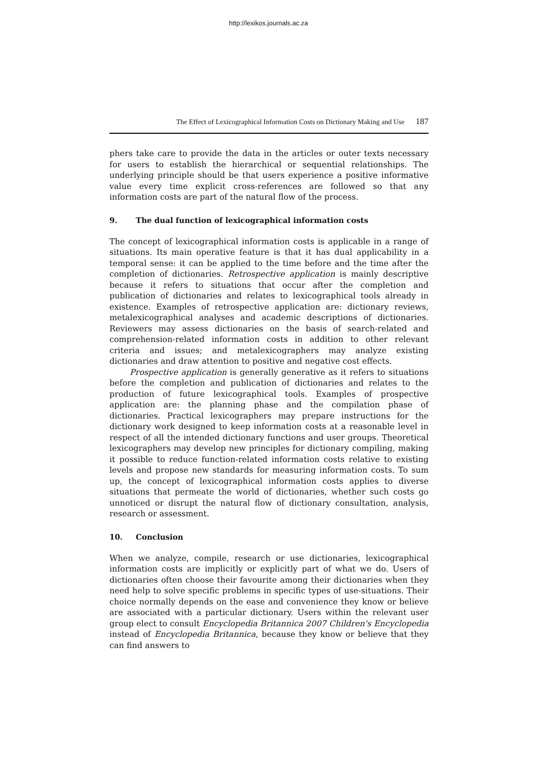http://lexikos.journals.ac.za
The Effect of Lexicographical Information Costs on Dictionary Making and Use 187
phers take care to provide the data in the articles or outer texts necessary for users to establish the hierarchical or sequential relationships. The underlying principle should be that users experience a positive informative value every time explicit cross-references are followed so that any information costs are part of the natural flow of the process.
9. The dual function of lexicographical information costs
The concept of lexicographical information costs is applicable in a range of situations. Its main operative feature is that it has dual applicability in a temporal sense: it can be applied to the time before and the time after the completion of dictionaries. Retrospective application is mainly descriptive because it refers to situations that occur after the completion and publication of dictionaries and relates to lexicographical tools already in existence. Examples of retrospective application are: dictionary reviews, metalexicographical analyses and academic descriptions of dictionaries. Reviewers may assess dictionaries on the basis of search-related and comprehension-related information costs in addition to other relevant criteria and issues; and metalexicographers may analyze existing dictionaries and draw attention to positive and negative cost effects.
Prospective application is generally generative as it refers to situations before the completion and publication of dictionaries and relates to the production of future lexicographical tools. Examples of prospective application are: the planning phase and the compilation phase of dictionaries. Practical lexicographers may prepare instructions for the dictionary work designed to keep information costs at a reasonable level in respect of all the intended dictionary functions and user groups. Theoretical lexicographers may develop new principles for dictionary compiling, making it possible to reduce function-related information costs relative to existing levels and propose new standards for measuring information costs. To sum up, the concept of lexicographical information costs applies to diverse situations that permeate the world of dictionaries, whether such costs go unnoticed or disrupt the natural flow of dictionary consultation, analysis, research or assessment.
10. Conclusion
When we analyze, compile, research or use dictionaries, lexicographical information costs are implicitly or explicitly part of what we do. Users of dictionaries often choose their favourite among their dictionaries when they need help to solve specific problems in specific types of use-situations. Their choice normally depends on the ease and convenience they know or believe are associated with a particular dictionary. Users within the relevant user group elect to consult Encyclopedia Britannica 2007 Children's Encyclopedia instead of Encyclopedia Britannica, because they know or believe that they can find answers to